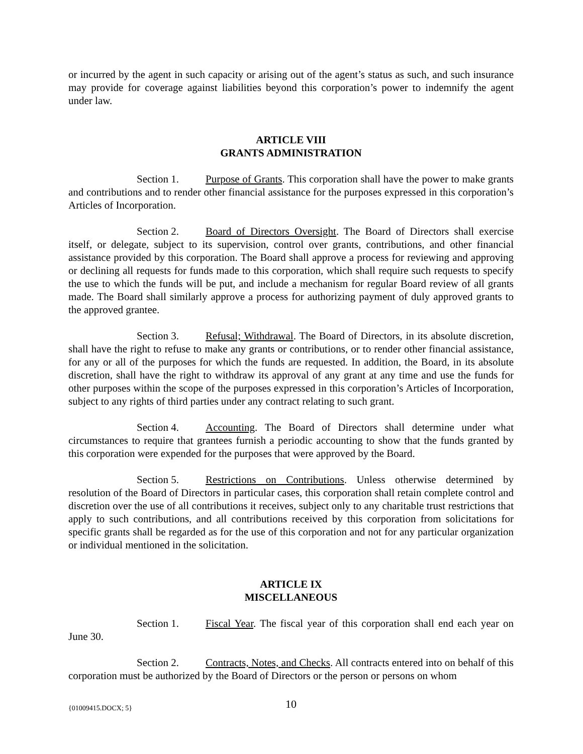or incurred by the agent in such capacity or arising out of the agent’s status as such, and such insurance may provide for coverage against liabilities beyond this corporation’s power to indemnify the agent under law.
ARTICLE VIII
GRANTS ADMINISTRATION
Section 1. Purpose of Grants. This corporation shall have the power to make grants and contributions and to render other financial assistance for the purposes expressed in this corporation’s Articles of Incorporation.
Section 2. Board of Directors Oversight. The Board of Directors shall exercise itself, or delegate, subject to its supervision, control over grants, contributions, and other financial assistance provided by this corporation. The Board shall approve a process for reviewing and approving or declining all requests for funds made to this corporation, which shall require such requests to specify the use to which the funds will be put, and include a mechanism for regular Board review of all grants made. The Board shall similarly approve a process for authorizing payment of duly approved grants to the approved grantee.
Section 3. Refusal; Withdrawal. The Board of Directors, in its absolute discretion, shall have the right to refuse to make any grants or contributions, or to render other financial assistance, for any or all of the purposes for which the funds are requested. In addition, the Board, in its absolute discretion, shall have the right to withdraw its approval of any grant at any time and use the funds for other purposes within the scope of the purposes expressed in this corporation’s Articles of Incorporation, subject to any rights of third parties under any contract relating to such grant.
Section 4. Accounting. The Board of Directors shall determine under what circumstances to require that grantees furnish a periodic accounting to show that the funds granted by this corporation were expended for the purposes that were approved by the Board.
Section 5. Restrictions on Contributions. Unless otherwise determined by resolution of the Board of Directors in particular cases, this corporation shall retain complete control and discretion over the use of all contributions it receives, subject only to any charitable trust restrictions that apply to such contributions, and all contributions received by this corporation from solicitations for specific grants shall be regarded as for the use of this corporation and not for any particular organization or individual mentioned in the solicitation.
ARTICLE IX
MISCELLANEOUS
Section 1. Fiscal Year. The fiscal year of this corporation shall end each year on June 30.
Section 2. Contracts, Notes, and Checks. All contracts entered into on behalf of this corporation must be authorized by the Board of Directors or the person or persons on whom
{01009415.DOCX; 5}
10